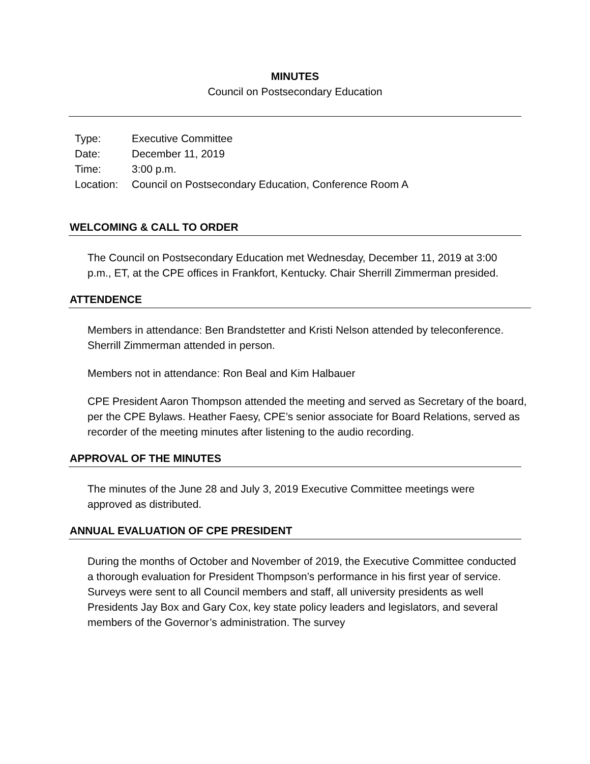MINUTES
Council on Postsecondary Education
| Type: | Executive Committee |
| Date: | December 11, 2019 |
| Time: | 3:00 p.m. |
| Location: | Council on Postsecondary Education, Conference Room A |
WELCOMING & CALL TO ORDER
The Council on Postsecondary Education met Wednesday, December 11, 2019 at 3:00 p.m., ET, at the CPE offices in Frankfort, Kentucky. Chair Sherrill Zimmerman presided.
ATTENDENCE
Members in attendance: Ben Brandstetter and Kristi Nelson attended by teleconference. Sherrill Zimmerman attended in person.
Members not in attendance: Ron Beal and Kim Halbauer
CPE President Aaron Thompson attended the meeting and served as Secretary of the board, per the CPE Bylaws. Heather Faesy, CPE’s senior associate for Board Relations, served as recorder of the meeting minutes after listening to the audio recording.
APPROVAL OF THE MINUTES
The minutes of the June 28 and July 3, 2019 Executive Committee meetings were approved as distributed.
ANNUAL EVALUATION OF CPE PRESIDENT
During the months of October and November of 2019, the Executive Committee conducted a thorough evaluation for President Thompson’s performance in his first year of service. Surveys were sent to all Council members and staff, all university presidents as well Presidents Jay Box and Gary Cox, key state policy leaders and legislators, and several members of the Governor’s administration. The survey